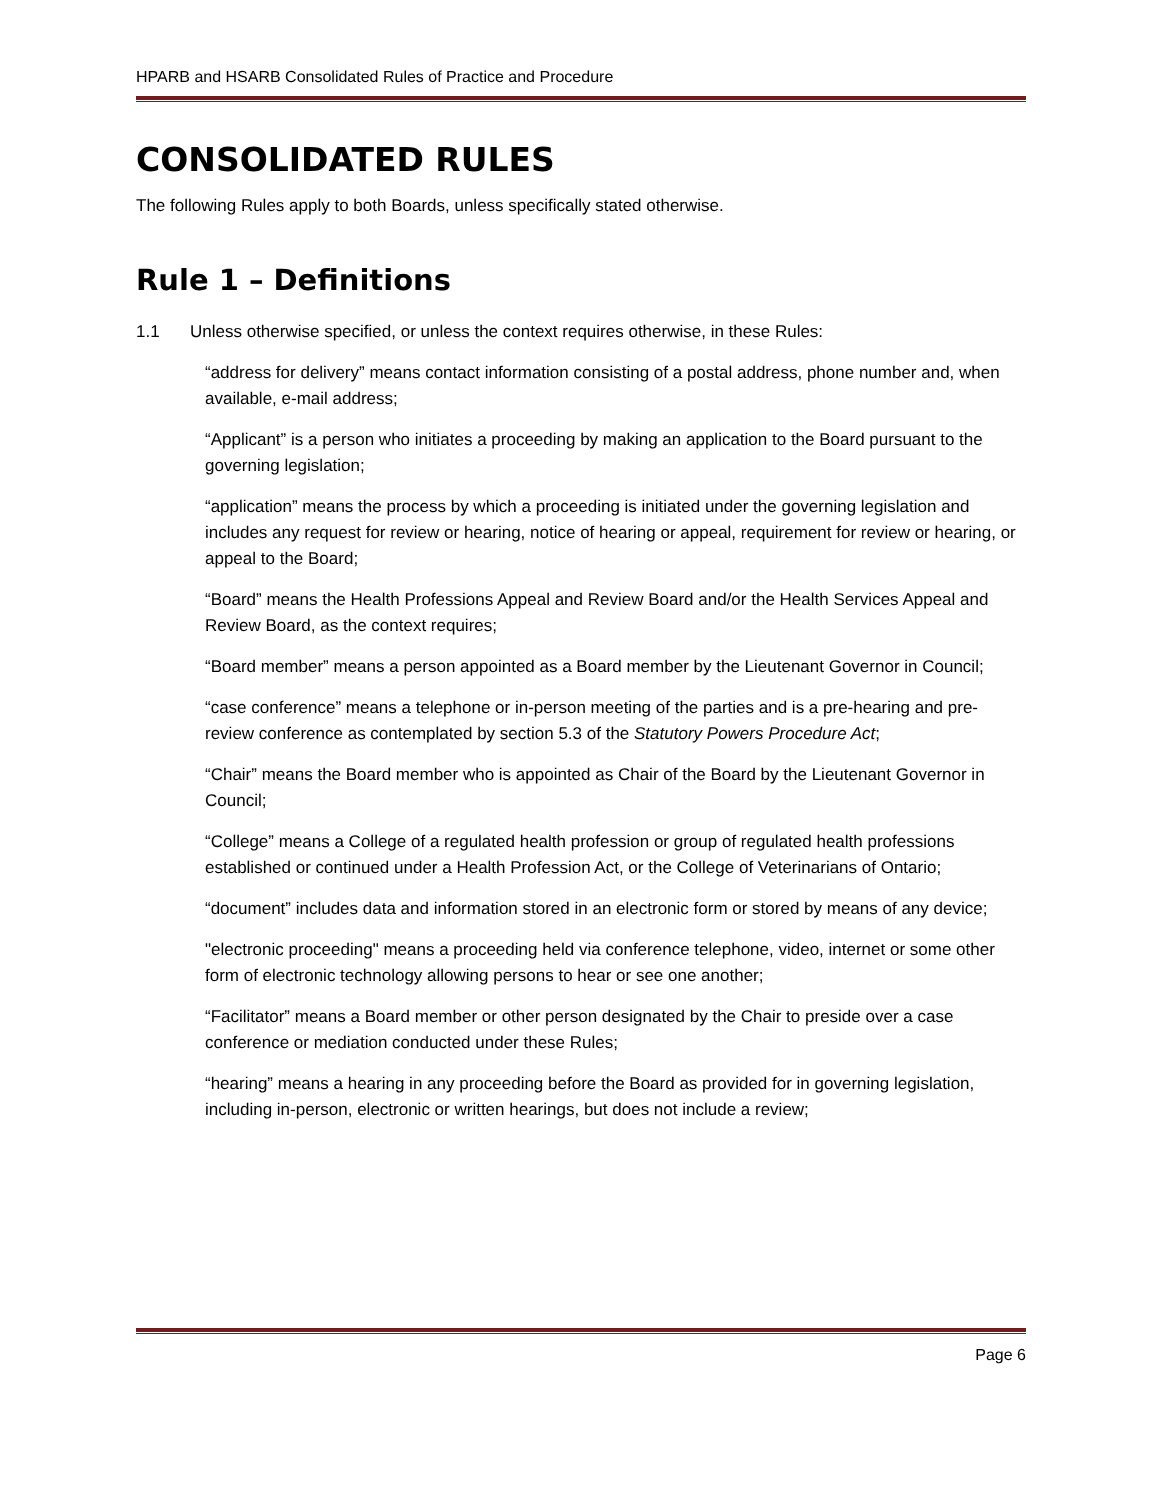HPARB and HSARB Consolidated Rules of Practice and Procedure
CONSOLIDATED RULES
The following Rules apply to both Boards, unless specifically stated otherwise.
Rule 1 – Definitions
1.1 Unless otherwise specified, or unless the context requires otherwise, in these Rules:
“address for delivery” means contact information consisting of a postal address, phone number and, when available, e-mail address;
“Applicant” is a person who initiates a proceeding by making an application to the Board pursuant to the governing legislation;
“application” means the process by which a proceeding is initiated under the governing legislation and includes any request for review or hearing, notice of hearing or appeal, requirement for review or hearing, or appeal to the Board;
“Board” means the Health Professions Appeal and Review Board and/or the Health Services Appeal and Review Board, as the context requires;
“Board member” means a person appointed as a Board member by the Lieutenant Governor in Council;
“case conference” means a telephone or in-person meeting of the parties and is a pre-hearing and pre-review conference as contemplated by section 5.3 of the Statutory Powers Procedure Act;
“Chair” means the Board member who is appointed as Chair of the Board by the Lieutenant Governor in Council;
“College” means a College of a regulated health profession or group of regulated health professions established or continued under a Health Profession Act, or the College of Veterinarians of Ontario;
“document” includes data and information stored in an electronic form or stored by means of any device;
"electronic proceeding" means a proceeding held via conference telephone, video, internet or some other form of electronic technology allowing persons to hear or see one another;
“Facilitator” means a Board member or other person designated by the Chair to preside over a case conference or mediation conducted under these Rules;
“hearing” means a hearing in any proceeding before the Board as provided for in governing legislation, including in-person, electronic or written hearings, but does not include a review;
Page 6